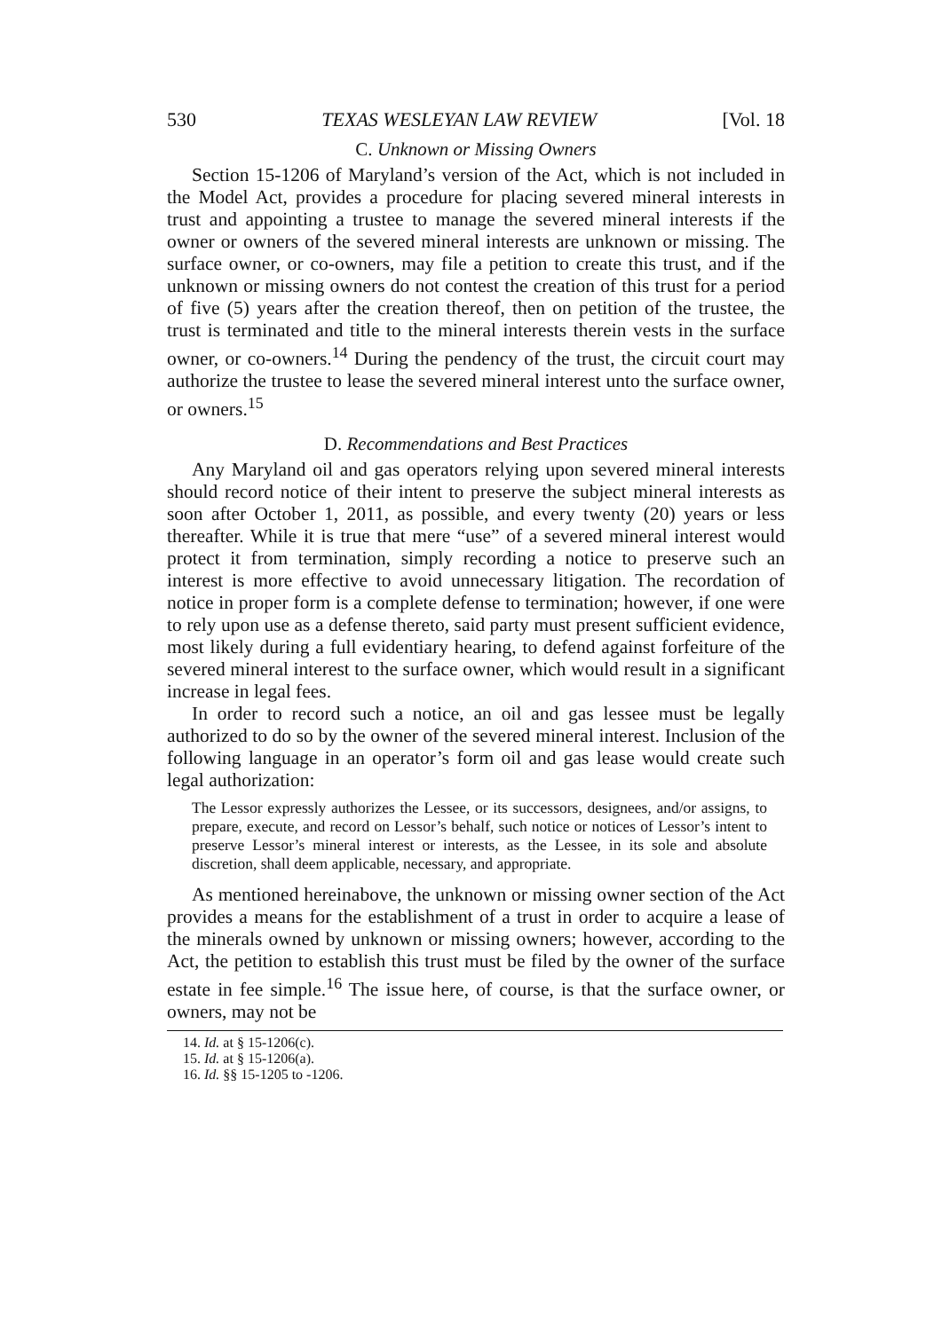530 TEXAS WESLEYAN LAW REVIEW [Vol. 18
C. Unknown or Missing Owners
Section 15-1206 of Maryland’s version of the Act, which is not included in the Model Act, provides a procedure for placing severed mineral interests in trust and appointing a trustee to manage the severed mineral interests if the owner or owners of the severed mineral interests are unknown or missing. The surface owner, or co-owners, may file a petition to create this trust, and if the unknown or missing owners do not contest the creation of this trust for a period of five (5) years after the creation thereof, then on petition of the trustee, the trust is terminated and title to the mineral interests therein vests in the surface owner, or co-owners.<sup>14</sup> During the pendency of the trust, the circuit court may authorize the trustee to lease the severed mineral interest unto the surface owner, or owners.<sup>15</sup>
D. Recommendations and Best Practices
Any Maryland oil and gas operators relying upon severed mineral interests should record notice of their intent to preserve the subject mineral interests as soon after October 1, 2011, as possible, and every twenty (20) years or less thereafter. While it is true that mere “use” of a severed mineral interest would protect it from termination, simply recording a notice to preserve such an interest is more effective to avoid unnecessary litigation. The recordation of notice in proper form is a complete defense to termination; however, if one were to rely upon use as a defense thereto, said party must present sufficient evidence, most likely during a full evidentiary hearing, to defend against forfeiture of the severed mineral interest to the surface owner, which would result in a significant increase in legal fees.
In order to record such a notice, an oil and gas lessee must be legally authorized to do so by the owner of the severed mineral interest. Inclusion of the following language in an operator’s form oil and gas lease would create such legal authorization:
The Lessor expressly authorizes the Lessee, or its successors, designees, and/or assigns, to prepare, execute, and record on Lessor’s behalf, such notice or notices of Lessor’s intent to preserve Lessor’s mineral interest or interests, as the Lessee, in its sole and absolute discretion, shall deem applicable, necessary, and appropriate.
As mentioned hereinabove, the unknown or missing owner section of the Act provides a means for the establishment of a trust in order to acquire a lease of the minerals owned by unknown or missing owners; however, according to the Act, the petition to establish this trust must be filed by the owner of the surface estate in fee simple.<sup>16</sup> The issue here, of course, is that the surface owner, or owners, may not be
14. Id. at § 15-1206(c).
15. Id. at § 15-1206(a).
16. Id. §§ 15-1205 to -1206.